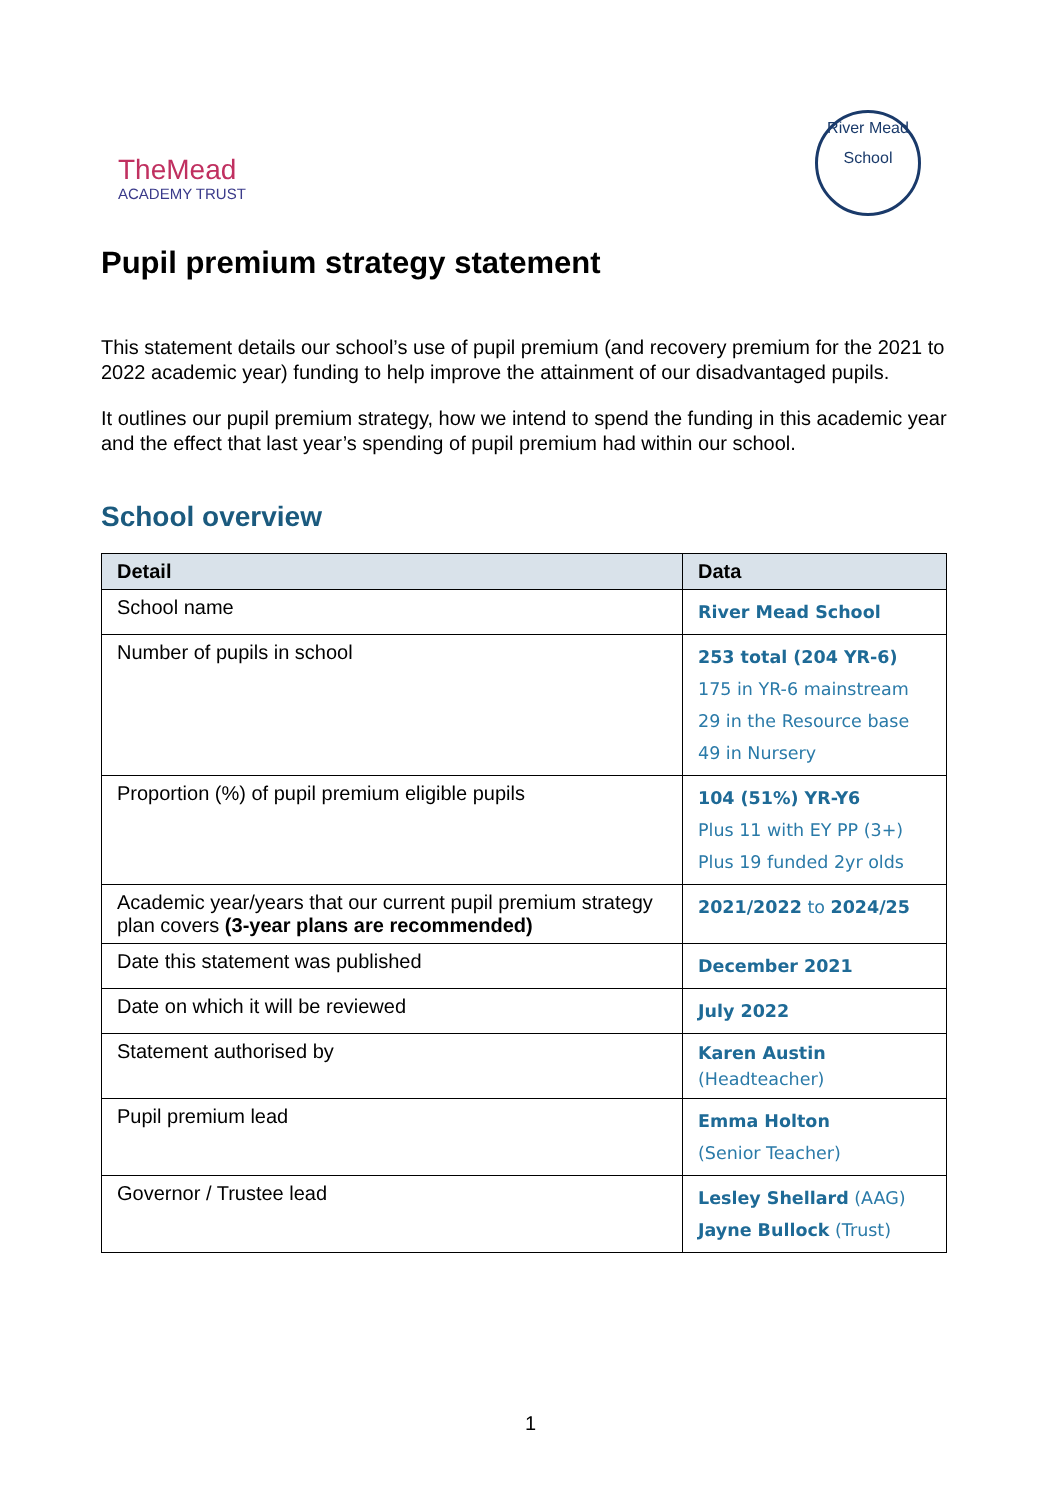TheMead
ACADEMY TRUST
River Mead
School
Pupil premium strategy statement
This statement details our school’s use of pupil premium (and recovery premium for the 2021 to 2022 academic year) funding to help improve the attainment of our disadvantaged pupils.
It outlines our pupil premium strategy, how we intend to spend the funding in this academic year and the effect that last year’s spending of pupil premium had within our school.
School overview
| Detail | Data |
| --- | --- |
| School name | River Mead School |
| Number of pupils in school | 253 total (204 YR-6) 175 in YR-6 mainstream 29 in the Resource base 49 in Nursery |
| Proportion (%) of pupil premium eligible pupils | 104 (51%) YR-Y6 Plus 11 with EY PP (3+) Plus 19 funded 2yr olds |
| Academic year/years that our current pupil premium strategy plan covers (3-year plans are recommended) | 2021/2022 to 2024/25 |
| Date this statement was published | December 2021 |
| Date on which it will be reviewed | July 2022 |
| Statement authorised by | Karen Austin (Headteacher) |
| Pupil premium lead | Emma Holton (Senior Teacher) |
| Governor / Trustee lead | Lesley Shellard (AAG) Jayne Bullock (Trust) |
1